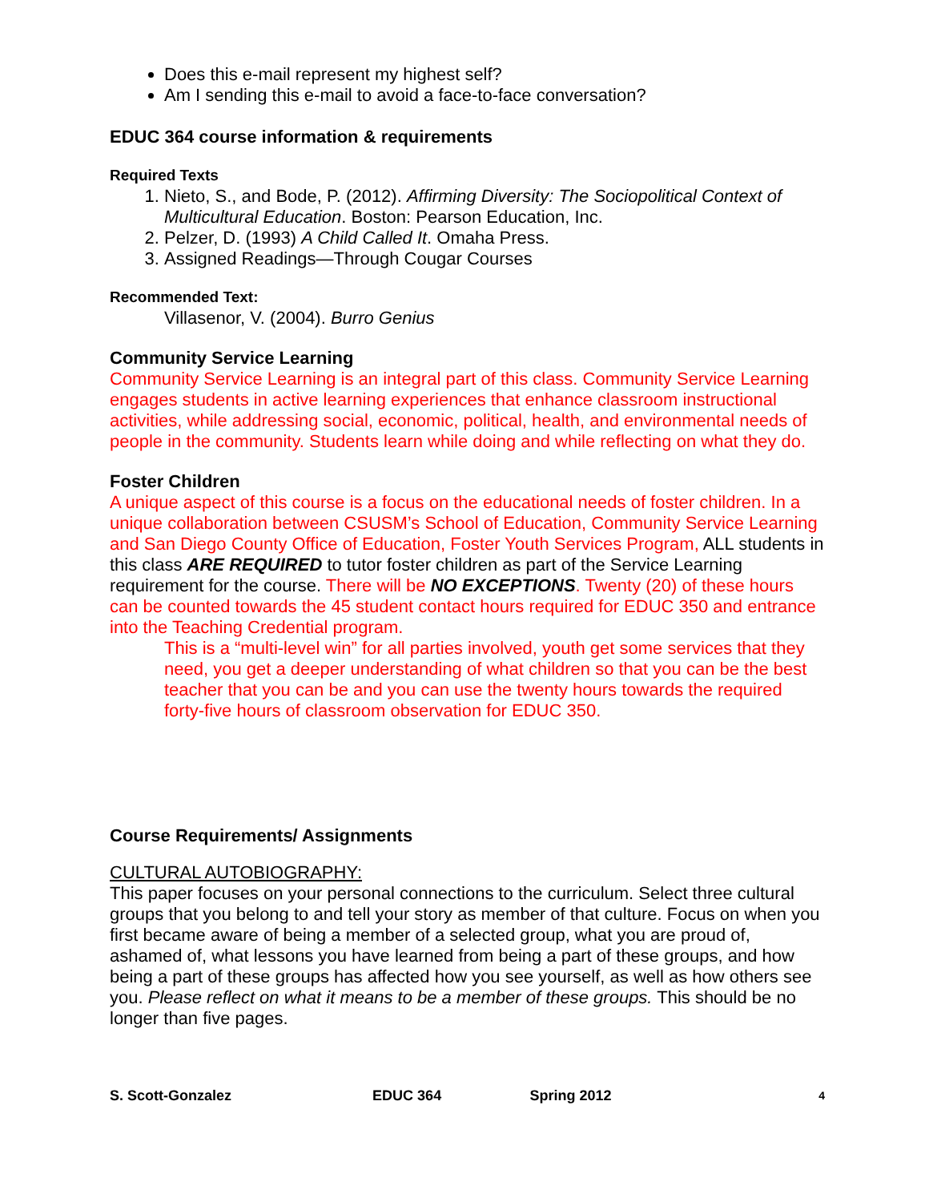Does this e-mail represent my highest self?
Am I sending this e-mail to avoid a face-to-face conversation?
EDUC 364 course information & requirements
Required Texts
1. Nieto, S., and Bode, P. (2012). Affirming Diversity: The Sociopolitical Context of Multicultural Education. Boston: Pearson Education, Inc.
2. Pelzer, D. (1993) A Child Called It. Omaha Press.
3. Assigned Readings—Through Cougar Courses
Recommended Text:
Villasenor, V. (2004). Burro Genius
Community Service Learning
Community Service Learning is an integral part of this class. Community Service Learning engages students in active learning experiences that enhance classroom instructional activities, while addressing social, economic, political, health, and environmental needs of people in the community. Students learn while doing and while reflecting on what they do.
Foster Children
A unique aspect of this course is a focus on the educational needs of foster children. In a unique collaboration between CSUSM’s School of Education, Community Service Learning and San Diego County Office of Education, Foster Youth Services Program, ALL students in this class ARE REQUIRED to tutor foster children as part of the Service Learning requirement for the course. There will be NO EXCEPTIONS. Twenty (20) of these hours can be counted towards the 45 student contact hours required for EDUC 350 and entrance into the Teaching Credential program.
This is a “multi-level win” for all parties involved, youth get some services that they need, you get a deeper understanding of what children so that you can be the best teacher that you can be and you can use the twenty hours towards the required forty-five hours of classroom observation for EDUC 350.
Course Requirements/ Assignments
CULTURAL AUTOBIOGRAPHY:
This paper focuses on your personal connections to the curriculum. Select three cultural groups that you belong to and tell your story as member of that culture. Focus on when you first became aware of being a member of a selected group, what you are proud of, ashamed of, what lessons you have learned from being a part of these groups, and how being a part of these groups has affected how you see yourself, as well as how others see you. Please reflect on what it means to be a member of these groups. This should be no longer than five pages.
S. Scott-Gonzalez EDUC 364 Spring 2012 4